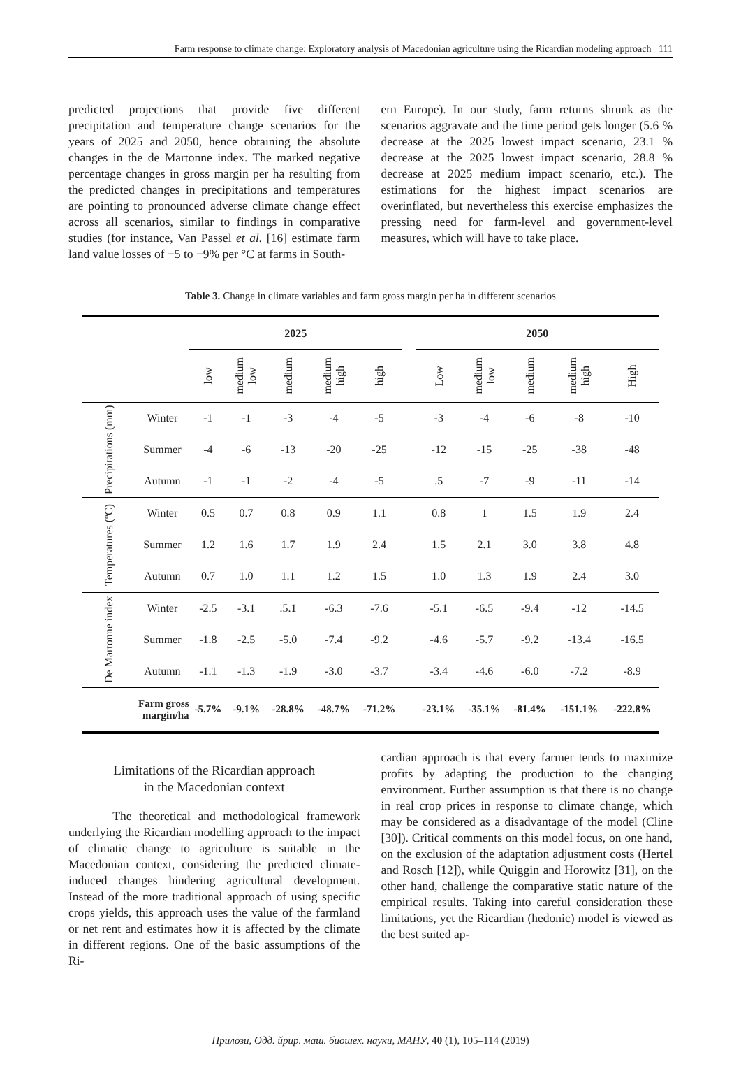Farm response to climate change: Exploratory analysis of Macedonian agriculture using the Ricardian modeling approach 111
predicted projections that provide five different precipitation and temperature change scenarios for the years of 2025 and 2050, hence obtaining the absolute changes in the de Martonne index. The marked negative percentage changes in gross margin per ha resulting from the predicted changes in precipitations and temperatures are pointing to pronounced adverse climate change effect across all scenarios, similar to findings in comparative studies (for instance, Van Passel et al. [16] estimate farm land value losses of −5 to −9% per °C at farms in South-
ern Europe). In our study, farm returns shrunk as the scenarios aggravate and the time period gets longer (5.6 % decrease at the 2025 lowest impact scenario, 23.1 % decrease at the 2025 lowest impact scenario, 28.8 % decrease at 2025 medium impact scenario, etc.). The estimations for the highest impact scenarios are overinflated, but nevertheless this exercise emphasizes the pressing need for farm-level and government-level measures, which will have to take place.
Table 3. Change in climate variables and farm gross margin per ha in different scenarios
| | | 2025 | | | | | | 2050 | | | | |
| --- | --- | --- | --- | --- | --- | --- | --- | --- | --- | --- | --- | --- |
| | | low | medium low | medium | medium high | high | | Low | medium low | medium | medium high | High |
| Precipitations (mm) | Winter | -1 | -1 | -3 | -4 | -5 | | -3 | -4 | -6 | -8 | -10 |
| | Summer | -4 | -6 | -13 | -20 | -25 | | -12 | -15 | -25 | -38 | -48 |
| | Autumn | -1 | -1 | -2 | -4 | -5 | | .5 | -7 | -9 | -11 | -14 |
| Temperatures (ºC) | Winter | 0.5 | 0.7 | 0.8 | 0.9 | 1.1 | | 0.8 | 1 | 1.5 | 1.9 | 2.4 |
| | Summer | 1.2 | 1.6 | 1.7 | 1.9 | 2.4 | | 1.5 | 2.1 | 3.0 | 3.8 | 4.8 |
| | Autumn | 0.7 | 1.0 | 1.1 | 1.2 | 1.5 | | 1.0 | 1.3 | 1.9 | 2.4 | 3.0 |
| De Martonne index | Winter | -2.5 | -3.1 | .5.1 | -6.3 | -7.6 | | -5.1 | -6.5 | -9.4 | -12 | -14.5 |
| | Summer | -1.8 | -2.5 | -5.0 | -7.4 | -9.2 | | -4.6 | -5.7 | -9.2 | -13.4 | -16.5 |
| | Autumn | -1.1 | -1.3 | -1.9 | -3.0 | -3.7 | | -3.4 | -4.6 | -6.0 | -7.2 | -8.9 |
| Farm gross margin/ha | | -5.7% | -9.1% | -28.8% | -48.7% | -71.2% | | -23.1% | -35.1% | -81.4% | -151.1% | -222.8% |
Limitations of the Ricardian approach
in the Macedonian context
The theoretical and methodological framework underlying the Ricardian modelling approach to the impact of climatic change to agriculture is suitable in the Macedonian context, considering the predicted climate-induced changes hindering agricultural development. Instead of the more traditional approach of using specific crops yields, this approach uses the value of the farmland or net rent and estimates how it is affected by the climate in different regions. One of the basic assumptions of the Ri-
cardian approach is that every farmer tends to maximize profits by adapting the production to the changing environment. Further assumption is that there is no change in real crop prices in response to climate change, which may be considered as a disadvantage of the model (Cline [30]). Critical comments on this model focus, on one hand, on the exclusion of the adaptation adjustment costs (Hertel and Rosch [12]), while Quiggin and Horowitz [31], on the other hand, challenge the comparative static nature of the empirical results. Taking into careful consideration these limitations, yet the Ricardian (hedonic) model is viewed as the best suited ap-
Прилози, Одд. йрир. маш. биошех. науки, МАНУ, 40 (1), 105–114 (2019)